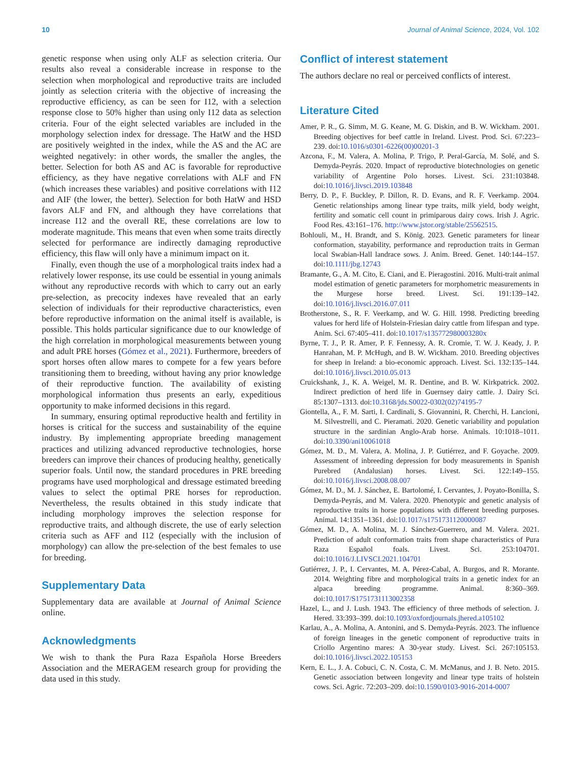10 Journal of Animal Science, 2024, Vol. 102
genetic response when using only ALF as selection criteria. Our results also reveal a considerable increase in response to the selection when morphological and reproductive traits are included jointly as selection criteria with the objective of increasing the reproductive efficiency, as can be seen for I12, with a selection response close to 50% higher than using only I12 data as selection criteria. Four of the eight selected variables are included in the morphology selection index for dressage. The HatW and the HSD are positively weighted in the index, while the AS and the AC are weighted negatively: in other words, the smaller the angles, the better. Selection for both AS and AC is favorable for reproductive efficiency, as they have negative correlations with ALF and FN (which increases these variables) and positive correlations with I12 and AIF (the lower, the better). Selection for both HatW and HSD favors ALF and FN, and although they have correlations that increase I12 and the overall RE, these correlations are low to moderate magnitude. This means that even when some traits directly selected for performance are indirectly damaging reproductive efficiency, this flaw will only have a minimum impact on it.
Finally, even though the use of a morphological traits index had a relatively lower response, its use could be essential in young animals without any reproductive records with which to carry out an early pre-selection, as precocity indexes have revealed that an early selection of individuals for their reproductive characteristics, even before reproductive information on the animal itself is available, is possible. This holds particular significance due to our knowledge of the high correlation in morphological measurements between young and adult PRE horses (Gómez et al., 2021). Furthermore, breeders of sport horses often allow mares to compete for a few years before transitioning them to breeding, without having any prior knowledge of their reproductive function. The availability of existing morphological information thus presents an early, expeditious opportunity to make informed decisions in this regard.
In summary, ensuring optimal reproductive health and fertility in horses is critical for the success and sustainability of the equine industry. By implementing appropriate breeding management practices and utilizing advanced reproductive technologies, horse breeders can improve their chances of producing healthy, genetically superior foals. Until now, the standard procedures in PRE breeding programs have used morphological and dressage estimated breeding values to select the optimal PRE horses for reproduction. Nevertheless, the results obtained in this study indicate that including morphology improves the selection response for reproductive traits, and although discrete, the use of early selection criteria such as AFF and I12 (especially with the inclusion of morphology) can allow the pre-selection of the best females to use for breeding.
Supplementary Data
Supplementary data are available at Journal of Animal Science online.
Acknowledgments
We wish to thank the Pura Raza Española Horse Breeders Association and the MERAGEM research group for providing the data used in this study.
Conflict of interest statement
The authors declare no real or perceived conflicts of interest.
Literature Cited
Amer, P. R., G. Simm, M. G. Keane, M. G. Diskin, and B. W. Wickham. 2001. Breeding objectives for beef cattle in Ireland. Livest. Prod. Sci. 67:223–239. doi:10.1016/s0301-6226(00)00201-3
Azcona, F., M. Valera, A. Molina, P. Trigo, P. Peral-García, M. Solé, and S. Demyda-Peyrás. 2020. Impact of reproductive biotechnologies on genetic variability of Argentine Polo horses. Livest. Sci. 231:103848. doi:10.1016/j.livsci.2019.103848
Berry, D. P., F. Buckley, P. Dillon, R. D. Evans, and R. F. Veerkamp. 2004. Genetic relationships among linear type traits, milk yield, body weight, fertility and somatic cell count in primiparous dairy cows. Irish J. Agric. Food Res. 43:161–176. http://www.jstor.org/stable/25562515.
Bohlouli, M., H. Brandt, and S. König. 2023. Genetic parameters for linear conformation, stayability, performance and reproduction traits in German local Swabian-Hall landrace sows. J. Anim. Breed. Genet. 140:144–157. doi:10.1111/jbg.12743
Bramante, G., A. M. Cito, E. Ciani, and E. Pieragostini. 2016. Multi-trait animal model estimation of genetic parameters for morphometric measurements in the Murgese horse breed. Livest. Sci. 191:139–142. doi:10.1016/j.livsci.2016.07.011
Brotherstone, S., R. F. Veerkamp, and W. G. Hill. 1998. Predicting breeding values for herd life of Holstein-Friesian dairy cattle from lifespan and type. Anim. Sci. 67:405–411. doi:10.1017/s135772980003280x
Byrne, T. J., P. R. Amer, P. F. Fennessy, A. R. Cromie, T. W. J. Keady, J. P. Hanrahan, M. P. McHugh, and B. W. Wickham. 2010. Breeding objectives for sheep in Ireland: a bio-economic approach. Livest. Sci. 132:135–144. doi:10.1016/j.livsci.2010.05.013
Cruickshank, J., K. A. Weigel, M. R. Dentine, and B. W. Kirkpatrick. 2002. Indirect prediction of herd life in Guernsey dairy cattle. J. Dairy Sci. 85:1307–1313. doi:10.3168/jds.S0022-0302(02)74195-7
Giontella, A., F. M. Sarti, I. Cardinali, S. Giovannini, R. Cherchi, H. Lancioni, M. Silvestrelli, and C. Pieramati. 2020. Genetic variability and population structure in the sardinian Anglo-Arab horse. Animals. 10:1018–1011. doi:10.3390/ani10061018
Gómez, M. D., M. Valera, A. Molina, J. P. Gutiérrez, and F. Goyache. 2009. Assessment of inbreeding depression for body measurements in Spanish Purebred (Andalusian) horses. Livest. Sci. 122:149–155. doi:10.1016/j.livsci.2008.08.007
Gómez, M. D., M. J. Sánchez, E. Bartolomé, I. Cervantes, J. Poyato-Bonilla, S. Demyda-Peyrás, and M. Valera. 2020. Phenotypic and genetic analysis of reproductive traits in horse populations with different breeding purposes. Animal. 14:1351–1361. doi:10.1017/s1751731120000087
Gómez, M. D., A. Molina, M. J. Sánchez-Guerrero, and M. Valera. 2021. Prediction of adult conformation traits from shape characteristics of Pura Raza Español foals. Livest. Sci. 253:104701. doi:10.1016/J.LIVSCI.2021.104701
Gutiérrez, J. P., I. Cervantes, M. A. Pérez-Cabal, A. Burgos, and R. Morante. 2014. Weighting fibre and morphological traits in a genetic index for an alpaca breeding programme. Animal. 8:360–369. doi:10.1017/S1751731113002358
Hazel, L., and J. Lush. 1943. The efficiency of three methods of selection. J. Hered. 33:393–399. doi:10.1093/oxfordjournals.jhered.a105102
Karlau, A., A. Molina, A. Antonini, and S. Demyda-Peyrás. 2023. The influence of foreign lineages in the genetic component of reproductive traits in Criollo Argentino mares: A 30-year study. Livest. Sci. 267:105153. doi:10.1016/j.livsci.2022.105153
Kern, E. L., J. A. Cobuci, C. N. Costa, C. M. McManus, and J. B. Neto. 2015. Genetic association between longevity and linear type traits of holstein cows. Sci. Agric. 72:203–209. doi:10.1590/0103-9016-2014-0007